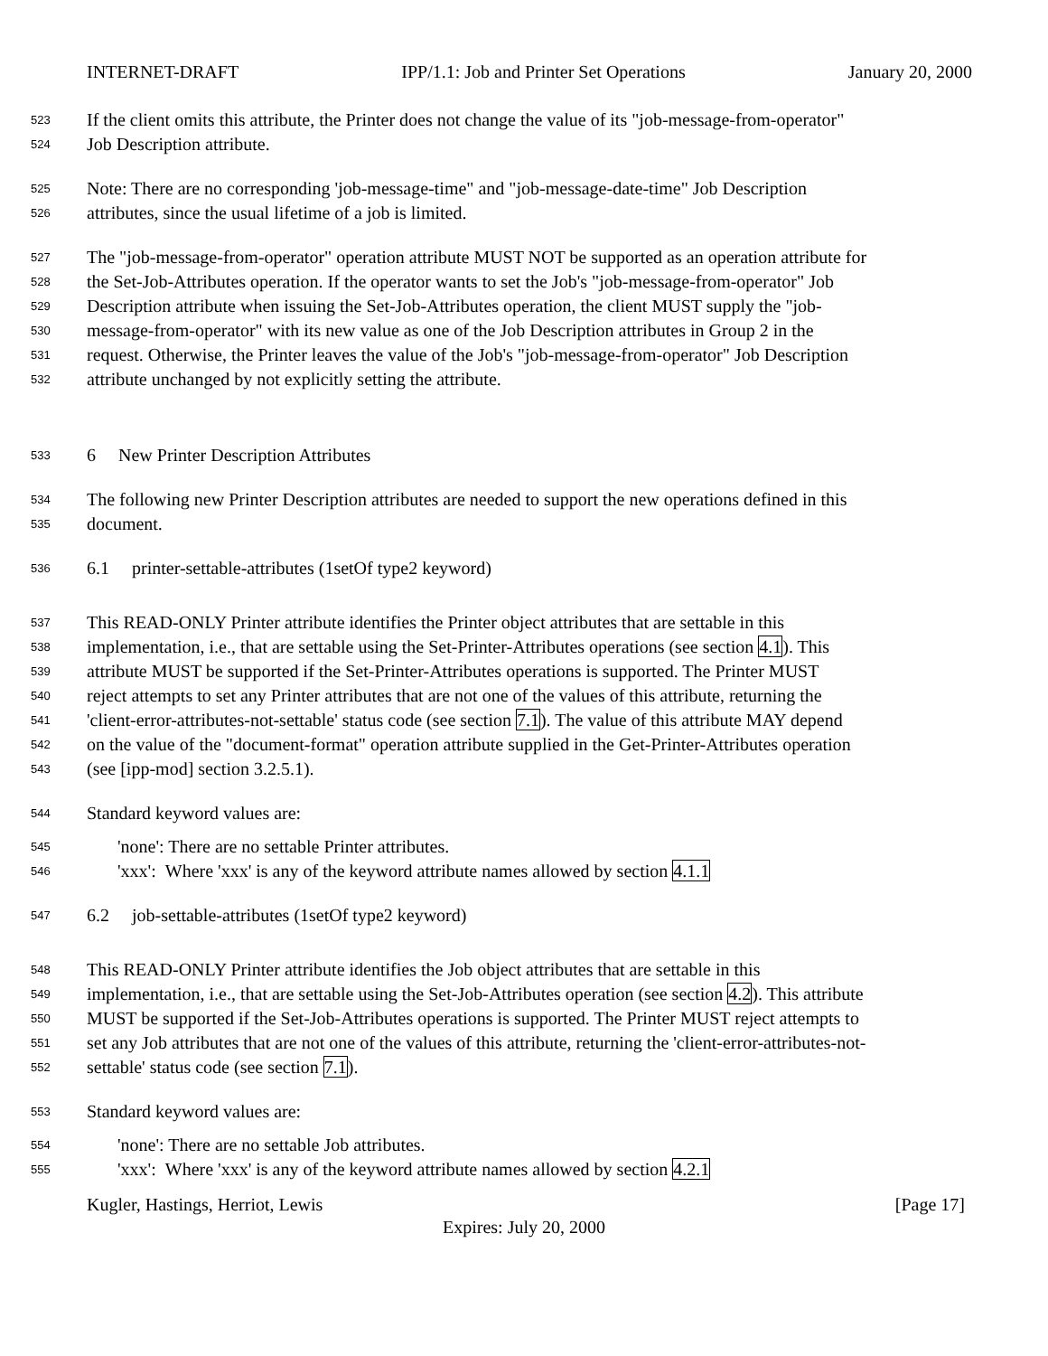INTERNET-DRAFT IPP/1.1: Job and Printer Set Operations January 20, 2000
523 If the client omits this attribute, the Printer does not change the value of its "job-message-from-operator"
524 Job Description attribute.
525 Note: There are no corresponding 'job-message-time" and "job-message-date-time" Job Description
526 attributes, since the usual lifetime of a job is limited.
527 The "job-message-from-operator" operation attribute MUST NOT be supported as an operation attribute for
528 the Set-Job-Attributes operation. If the operator wants to set the Job's "job-message-from-operator" Job
529 Description attribute when issuing the Set-Job-Attributes operation, the client MUST supply the "job-
530 message-from-operator" with its new value as one of the Job Description attributes in Group 2 in the
531 request. Otherwise, the Printer leaves the value of the Job's "job-message-from-operator" Job Description
532 attribute unchanged by not explicitly setting the attribute.
533 6 New Printer Description Attributes
534 The following new Printer Description attributes are needed to support the new operations defined in this
535 document.
536 6.1 printer-settable-attributes (1setOf type2 keyword)
537 This READ-ONLY Printer attribute identifies the Printer object attributes that are settable in this
538 implementation, i.e., that are settable using the Set-Printer-Attributes operations (see section 4.1). This
539 attribute MUST be supported if the Set-Printer-Attributes operations is supported. The Printer MUST
540 reject attempts to set any Printer attributes that are not one of the values of this attribute, returning the
541 'client-error-attributes-not-settable' status code (see section 7.1). The value of this attribute MAY depend
542 on the value of the "document-format" operation attribute supplied in the Get-Printer-Attributes operation
543 (see [ipp-mod] section 3.2.5.1).
544 Standard keyword values are:
545 'none': There are no settable Printer attributes.
546 'xxx': Where 'xxx' is any of the keyword attribute names allowed by section 4.1.1
547 6.2 job-settable-attributes (1setOf type2 keyword)
548 This READ-ONLY Printer attribute identifies the Job object attributes that are settable in this
549 implementation, i.e., that are settable using the Set-Job-Attributes operation (see section 4.2). This attribute
550 MUST be supported if the Set-Job-Attributes operations is supported. The Printer MUST reject attempts to
551 set any Job attributes that are not one of the values of this attribute, returning the 'client-error-attributes-not-
552 settable' status code (see section 7.1).
553 Standard keyword values are:
554 'none': There are no settable Job attributes.
555 'xxx': Where 'xxx' is any of the keyword attribute names allowed by section 4.2.1
Kugler, Hastings, Herriot, Lewis [Page 17]
Expires: July 20, 2000